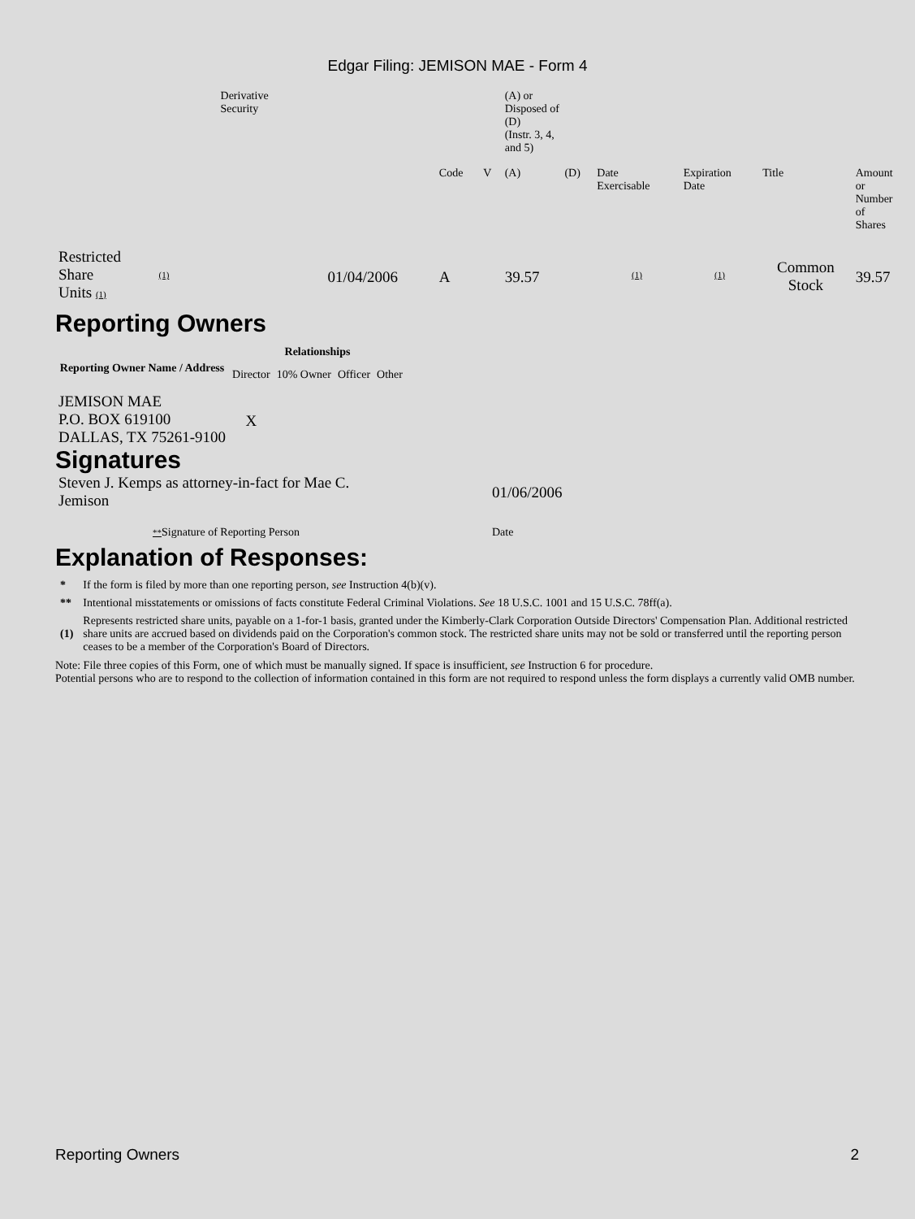Edgar Filing: JEMISON MAE - Form 4
| | Derivative Security | | | | (A) or Disposed of (D) (Instr. 3, 4, and 5) | | | | | |
| | | | Code | V | (A) | (D) | Date Exercisable | Expiration Date | Title | Amount or Number of Shares |
| Restricted Share Units (1) | (1) | 01/04/2006 | A | | 39.57 | | (1) | (1) | Common Stock | 39.57 |
Reporting Owners
| Reporting Owner Name / Address | Relationships | | | |
| --- | --- | --- | --- | --- |
| | Director | 10% Owner | Officer | Other |
| JEMISON MAE P.O. BOX 619100 DALLAS, TX 75261-9100 | X | | | |
Signatures
| Steven J. Kemps as attorney-in-fact for Mae C. Jemison | 01/06/2006 |
| ** Signature of Reporting Person | Date |
Explanation of Responses:
| * | If the form is filed by more than one reporting person, see Instruction 4(b)(v). |
| ** | Intentional misstatements or omissions of facts constitute Federal Criminal Violations. See 18 U.S.C. 1001 and 15 U.S.C. 78ff(a). |
| (1) | Represents restricted share units, payable on a 1-for-1 basis, granted under the Kimberly-Clark Corporation Outside Directors' Compensation Plan. Additional restricted share units are accrued based on dividends paid on the Corporation's common stock. The restricted share units may not be sold or transferred until the reporting person ceases to be a member of the Corporation's Board of Directors. |
Note: File three copies of this Form, one of which must be manually signed. If space is insufficient, see Instruction 6 for procedure.
Potential persons who are to respond to the collection of information contained in this form are not required to respond unless the form displays a currently valid OMB number.
Reporting Owners 2